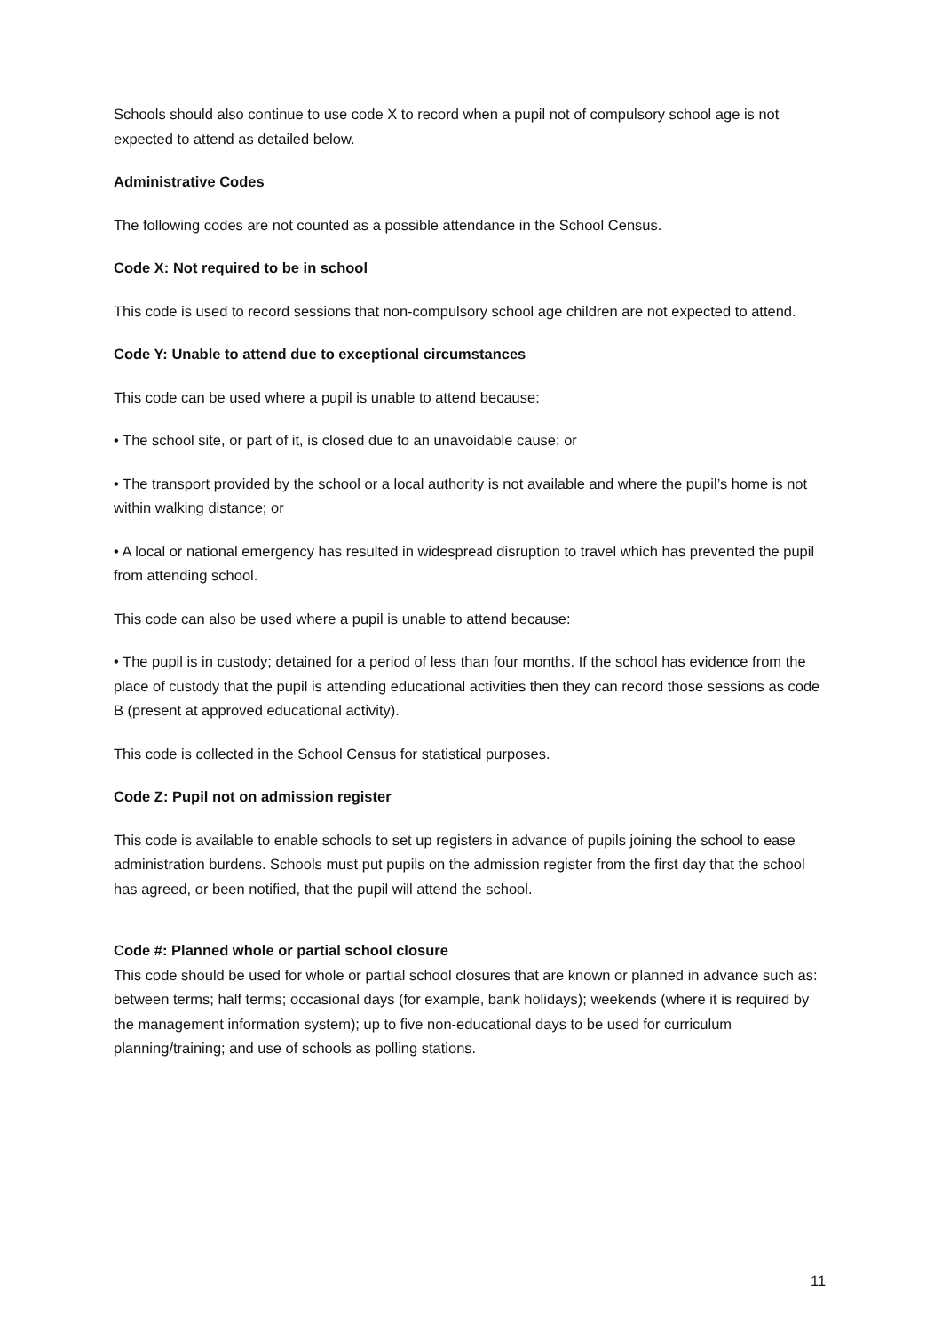Schools should also continue to use code X to record when a pupil not of compulsory school age is not expected to attend as detailed below.
Administrative Codes
The following codes are not counted as a possible attendance in the School Census.
Code X: Not required to be in school
This code is used to record sessions that non-compulsory school age children are not expected to attend.
Code Y: Unable to attend due to exceptional circumstances
This code can be used where a pupil is unable to attend because:
• The school site, or part of it, is closed due to an unavoidable cause; or
• The transport provided by the school or a local authority is not available and where the pupil’s home is not within walking distance; or
• A local or national emergency has resulted in widespread disruption to travel which has prevented the pupil from attending school.
This code can also be used where a pupil is unable to attend because:
• The pupil is in custody; detained for a period of less than four months. If the school has evidence from the place of custody that the pupil is attending educational activities then they can record those sessions as code B (present at approved educational activity).
This code is collected in the School Census for statistical purposes.
Code Z: Pupil not on admission register
This code is available to enable schools to set up registers in advance of pupils joining the school to ease administration burdens. Schools must put pupils on the admission register from the first day that the school has agreed, or been notified, that the pupil will attend the school.
Code #: Planned whole or partial school closure
This code should be used for whole or partial school closures that are known or planned in advance such as: between terms; half terms; occasional days (for example, bank holidays); weekends (where it is required by the management information system); up to five non-educational days to be used for curriculum planning/training; and use of schools as polling stations.
11